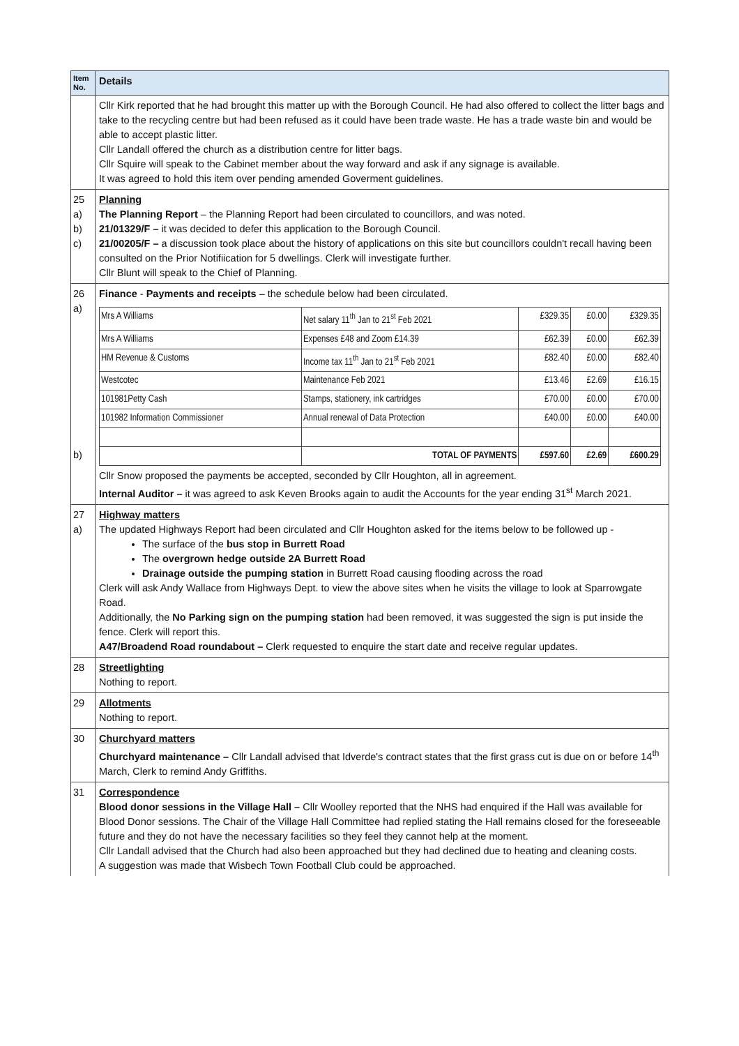| Item No. | Details |
| --- | --- |
| | Cllr Kirk reported that he had brought this matter up with the Borough Council. He had also offered to collect the litter bags and take to the recycling centre but had been refused as it could have been trade waste. He has a trade waste bin and would be able to accept plastic litter. Cllr Landall offered the church as a distribution centre for litter bags. Cllr Squire will speak to the Cabinet member about the way forward and ask if any signage is available. It was agreed to hold this item over pending amended Goverment guidelines. |
| 25 a) b) c) | Planning The Planning Report – the Planning Report had been circulated to councillors, and was noted. 21/01329/F – it was decided to defer this application to the Borough Council. 21/00205/F – a discussion took place about the history of applications on this site but councillors couldn't recall having been consulted on the Prior Notifiication for 5 dwellings. Clerk will investigate further. Cllr Blunt will speak to the Chief of Planning. |
| 26 a) b) | Finance - Payments and receipts – the schedule below had been circulated. / Mrs A Williams / Net salary 11<sup>th</sup> Jan to 21<sup>st</sup> Feb 2021 / £329.35 / £0.00 / £329.35 / / Mrs A Williams / Expenses £48 and Zoom £14.39 / £62.39 / £0.00 / £62.39 / / HM Revenue & Customs / Income tax 11<sup>th</sup> Jan to 21<sup>st</sup> Feb 2021 / £82.40 / £0.00 / £82.40 / / Westcotec / Maintenance Feb 2021 / £13.46 / £2.69 / £16.15 / / 101981Petty Cash / Stamps, stationery, ink cartridges / £70.00 / £0.00 / £70.00 / / 101982 Information Commissioner / Annual renewal of Data Protection / £40.00 / £0.00 / £40.00 / / / TOTAL OF PAYMENTS / £597.60 / £2.69 / £600.29 / Cllr Snow proposed the payments be accepted, seconded by Cllr Houghton, all in agreement. Internal Auditor – it was agreed to ask Keven Brooks again to audit the Accounts for the year ending 31<sup>st</sup> March 2021. |
| 27 a) | Highway matters The updated Highways Report had been circulated and Cllr Houghton asked for the items below to be followed up - The surface of the bus stop in Burrett Road The overgrown hedge outside 2A Burrett Road Drainage outside the pumping station in Burrett Road causing flooding across the road Clerk will ask Andy Wallace from Highways Dept. to view the above sites when he visits the village to look at Sparrowgate Road. Additionally, the No Parking sign on the pumping station had been removed, it was suggested the sign is put inside the fence. Clerk will report this. A47/Broadend Road roundabout – Clerk requested to enquire the start date and receive regular updates. |
| 28 | Streetlighting Nothing to report. |
| 29 | Allotments Nothing to report. |
| 30 | Churchyard matters Churchyard maintenance – Cllr Landall advised that Idverde's contract states that the first grass cut is due on or before 14<sup>th</sup> March, Clerk to remind Andy Griffiths. |
| 31 | Correspondence Blood donor sessions in the Village Hall – Cllr Woolley reported that the NHS had enquired if the Hall was available for Blood Donor sessions. The Chair of the Village Hall Committee had replied stating the Hall remains closed for the foreseeable future and they do not have the necessary facilities so they feel they cannot help at the moment. Cllr Landall advised that the Church had also been approached but they had declined due to heating and cleaning costs. A suggestion was made that Wisbech Town Football Club could be approached. |